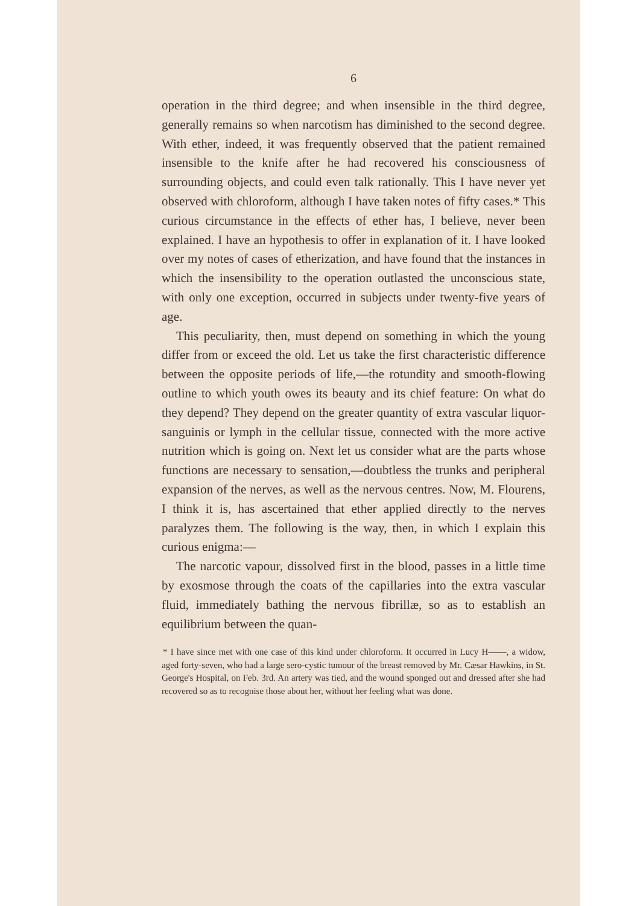6
operation in the third degree; and when insensible in the third degree, generally remains so when narcotism has diminished to the second degree. With ether, indeed, it was frequently observed that the patient remained insensible to the knife after he had recovered his consciousness of surrounding objects, and could even talk rationally. This I have never yet observed with chloroform, although I have taken notes of fifty cases.* This curious circumstance in the effects of ether has, I believe, never been explained. I have an hypothesis to offer in explanation of it. I have looked over my notes of cases of etherization, and have found that the instances in which the insensibility to the operation outlasted the unconscious state, with only one exception, occurred in subjects under twenty-five years of age.
This peculiarity, then, must depend on something in which the young differ from or exceed the old. Let us take the first characteristic difference between the opposite periods of life,—the rotundity and smooth-flowing outline to which youth owes its beauty and its chief feature: On what do they depend? They depend on the greater quantity of extra vascular liquor-sanguinis or lymph in the cellular tissue, connected with the more active nutrition which is going on. Next let us consider what are the parts whose functions are necessary to sensation,—doubtless the trunks and peripheral expansion of the nerves, as well as the nervous centres. Now, M. Flourens, I think it is, has ascertained that ether applied directly to the nerves paralyzes them. The following is the way, then, in which I explain this curious enigma:—
The narcotic vapour, dissolved first in the blood, passes in a little time by exosmose through the coats of the capillaries into the extra vascular fluid, immediately bathing the nervous fibrillæ, so as to establish an equilibrium between the quan-
* I have since met with one case of this kind under chloroform. It occurred in Lucy H——, a widow, aged forty-seven, who had a large sero-cystic tumour of the breast removed by Mr. Cæsar Hawkins, in St. George's Hospital, on Feb. 3rd. An artery was tied, and the wound sponged out and dressed after she had recovered so as to recognise those about her, without her feeling what was done.